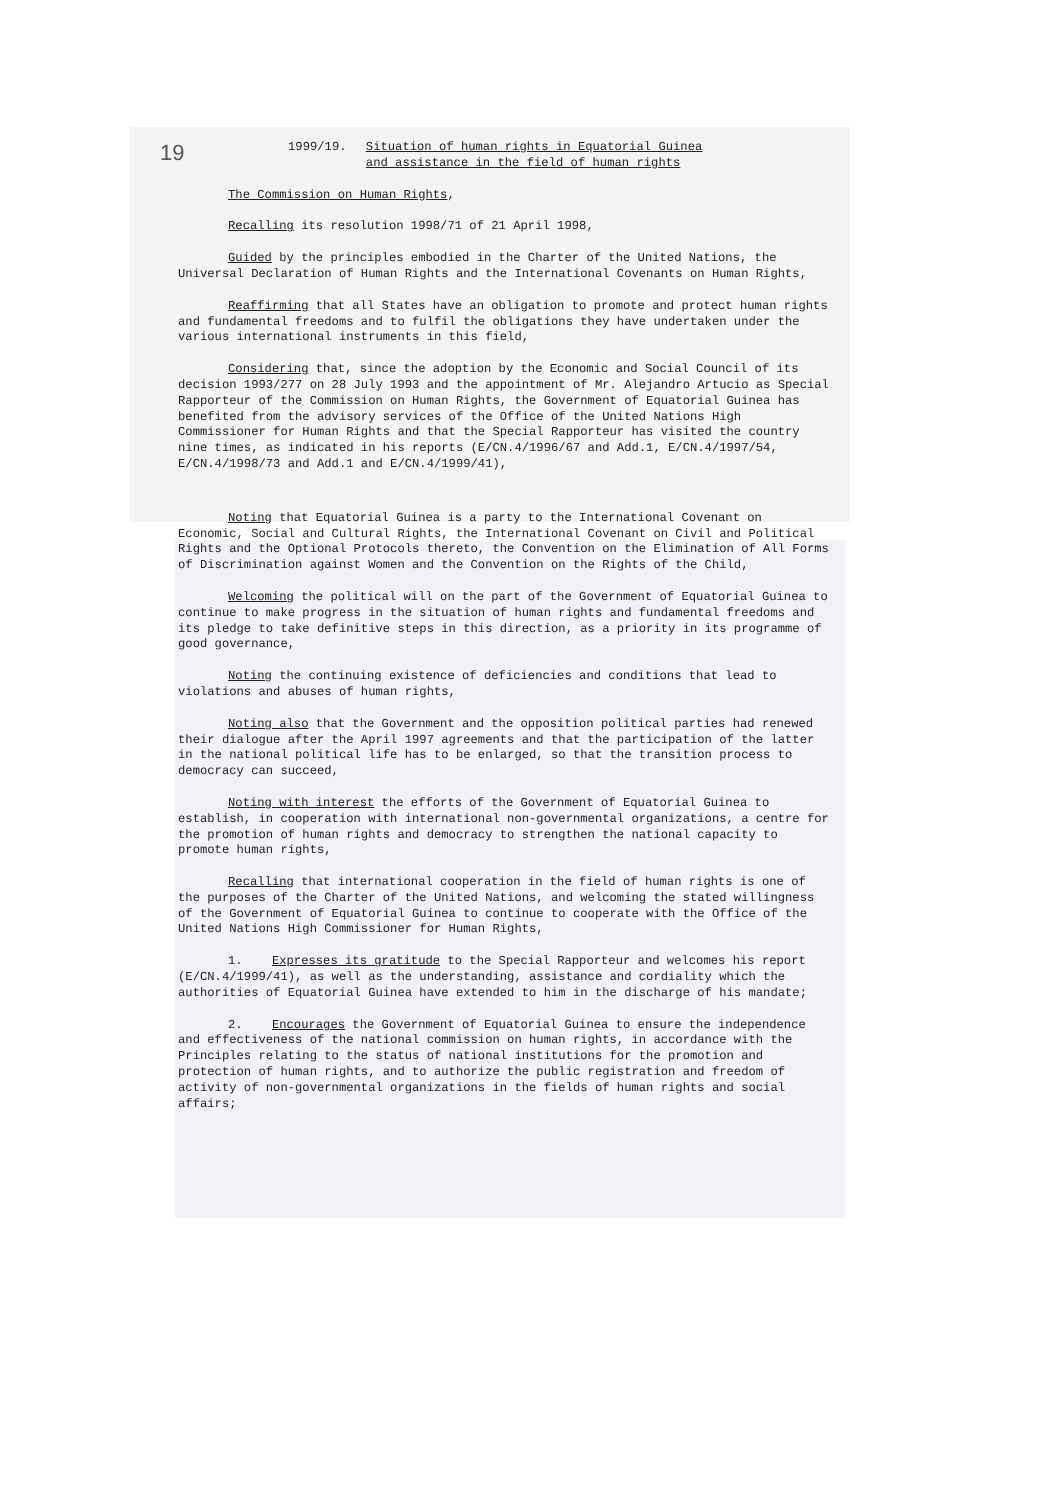19
1999/19. Situation of human rights in Equatorial Guinea
and assistance in the field of human rights
The Commission on Human Rights,
Recalling its resolution 1998/71 of 21 April 1998,
Guided by the principles embodied in the Charter of the United Nations, the Universal Declaration of Human Rights and the International Covenants on Human Rights,
Reaffirming that all States have an obligation to promote and protect human rights and fundamental freedoms and to fulfil the obligations they have undertaken under the various international instruments in this field,
Considering that, since the adoption by the Economic and Social Council of its decision 1993/277 on 28 July 1993 and the appointment of Mr. Alejandro Artucio as Special Rapporteur of the Commission on Human Rights, the Government of Equatorial Guinea has benefited from the advisory services of the Office of the United Nations High Commissioner for Human Rights and that the Special Rapporteur has visited the country nine times, as indicated in his reports (E/CN.4/1996/67 and Add.1, E/CN.4/1997/54, E/CN.4/1998/73 and Add.1 and E/CN.4/1999/41),
Noting that Equatorial Guinea is a party to the International Covenant on Economic, Social and Cultural Rights, the International Covenant on Civil and Political Rights and the Optional Protocols thereto, the Convention on the Elimination of All Forms of Discrimination against Women and the Convention on the Rights of the Child,
Welcoming the political will on the part of the Government of Equatorial Guinea to continue to make progress in the situation of human rights and fundamental freedoms and its pledge to take definitive steps in this direction, as a priority in its programme of good governance,
Noting the continuing existence of deficiencies and conditions that lead to violations and abuses of human rights,
Noting also that the Government and the opposition political parties had renewed their dialogue after the April 1997 agreements and that the participation of the latter in the national political life has to be enlarged, so that the transition process to democracy can succeed,
Noting with interest the efforts of the Government of Equatorial Guinea to establish, in cooperation with international non-governmental organizations, a centre for the promotion of human rights and democracy to strengthen the national capacity to promote human rights,
Recalling that international cooperation in the field of human rights is one of the purposes of the Charter of the United Nations, and welcoming the stated willingness of the Government of Equatorial Guinea to continue to cooperate with the Office of the United Nations High Commissioner for Human Rights,
1. Expresses its gratitude to the Special Rapporteur and welcomes his report (E/CN.4/1999/41), as well as the understanding, assistance and cordiality which the authorities of Equatorial Guinea have extended to him in the discharge of his mandate;
2. Encourages the Government of Equatorial Guinea to ensure the independence and effectiveness of the national commission on human rights, in accordance with the Principles relating to the status of national institutions for the promotion and protection of human rights, and to authorize the public registration and freedom of activity of non-governmental organizations in the fields of human rights and social affairs;